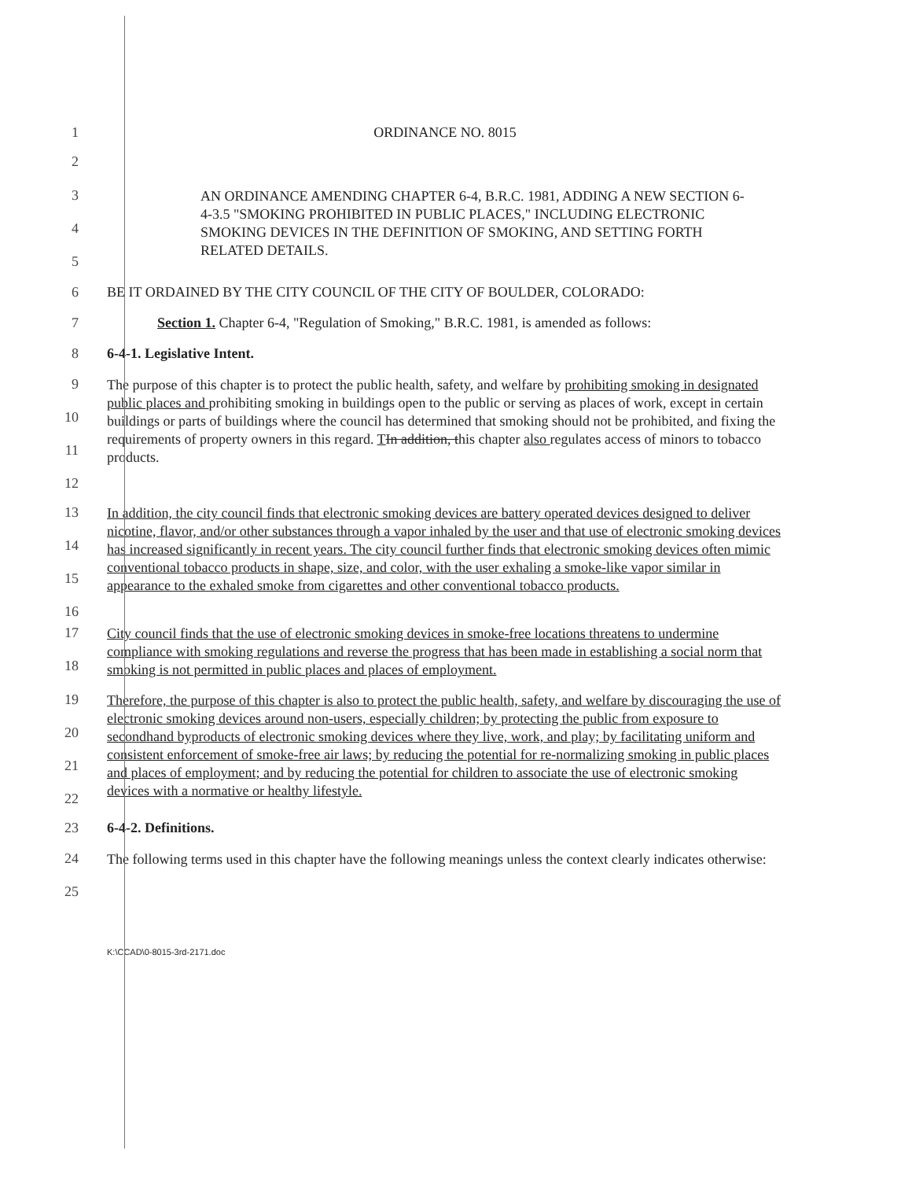1 ORDINANCE NO. 8015
2
3
4
5
AN ORDINANCE AMENDING CHAPTER 6-4, B.R.C. 1981, ADDING A NEW SECTION 6-4-3.5 "SMOKING PROHIBITED IN PUBLIC PLACES," INCLUDING ELECTRONIC SMOKING DEVICES IN THE DEFINITION OF SMOKING, AND SETTING FORTH RELATED DETAILS.
6 BE IT ORDAINED BY THE CITY COUNCIL OF THE CITY OF BOULDER, COLORADO:
7 Section 1. Chapter 6-4, "Regulation of Smoking," B.R.C. 1981, is amended as follows:
8 6-4-1. Legislative Intent.
9
10
11
12
The purpose of this chapter is to protect the public health, safety, and welfare by prohibiting smoking in designated public places and prohibiting smoking in buildings open to the public or serving as places of work, except in certain buildings or parts of buildings where the council has determined that smoking should not be prohibited, and fixing the requirements of property owners in this regard. TIn addition, this chapter also regulates access of minors to tobacco products.
13
14
15
16
In addition, the city council finds that electronic smoking devices are battery operated devices designed to deliver nicotine, flavor, and/or other substances through a vapor inhaled by the user and that use of electronic smoking devices has increased significantly in recent years. The city council further finds that electronic smoking devices often mimic conventional tobacco products in shape, size, and color, with the user exhaling a smoke-like vapor similar in appearance to the exhaled smoke from cigarettes and other conventional tobacco products.
17
18
City council finds that the use of electronic smoking devices in smoke-free locations threatens to undermine compliance with smoking regulations and reverse the progress that has been made in establishing a social norm that smoking is not permitted in public places and places of employment.
19
20
21
22
Therefore, the purpose of this chapter is also to protect the public health, safety, and welfare by discouraging the use of electronic smoking devices around non-users, especially children; by protecting the public from exposure to secondhand byproducts of electronic smoking devices where they live, work, and play; by facilitating uniform and consistent enforcement of smoke-free air laws; by reducing the potential for re-normalizing smoking in public places and places of employment; and by reducing the potential for children to associate the use of electronic smoking devices with a normative or healthy lifestyle.
23 6-4-2. Definitions.
24
25
The following terms used in this chapter have the following meanings unless the context clearly indicates otherwise:
K:\CCAD\0-8015-3rd-2171.doc